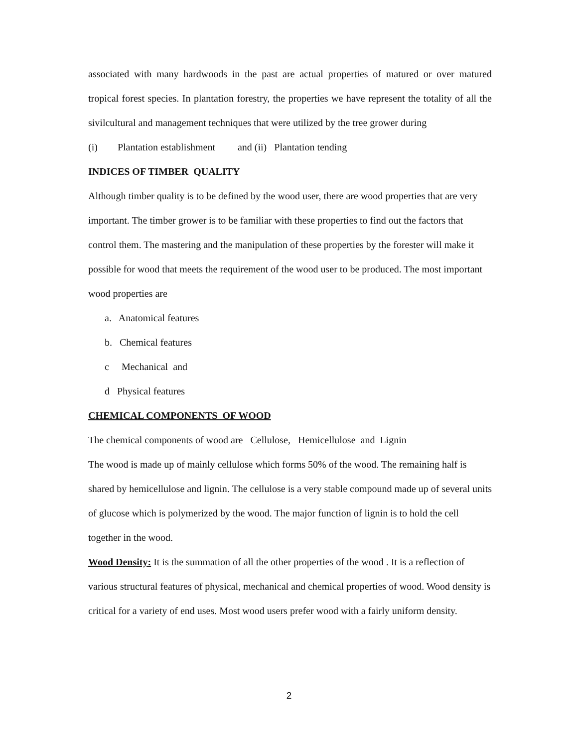associated with many hardwoods in the past are actual properties of matured or over matured tropical forest species. In plantation forestry, the properties we have represent the totality of all the sivilcultural and management techniques that were utilized by the tree grower during
(i) Plantation establishment and (ii) Plantation tending
INDICES OF TIMBER QUALITY
Although timber quality is to be defined by the wood user, there are wood properties that are very important. The timber grower is to be familiar with these properties to find out the factors that control them. The mastering and the manipulation of these properties by the forester will make it possible for wood that meets the requirement of the wood user to be produced. The most important wood properties are
a. Anatomical features
b. Chemical features
c Mechanical and
d Physical features
CHEMICAL COMPONENTS OF WOOD
The chemical components of wood are Cellulose, Hemicellulose and Lignin
The wood is made up of mainly cellulose which forms 50% of the wood. The remaining half is shared by hemicellulose and lignin. The cellulose is a very stable compound made up of several units of glucose which is polymerized by the wood. The major function of lignin is to hold the cell together in the wood.
Wood Density: It is the summation of all the other properties of the wood . It is a reflection of various structural features of physical, mechanical and chemical properties of wood. Wood density is critical for a variety of end uses. Most wood users prefer wood with a fairly uniform density.
2